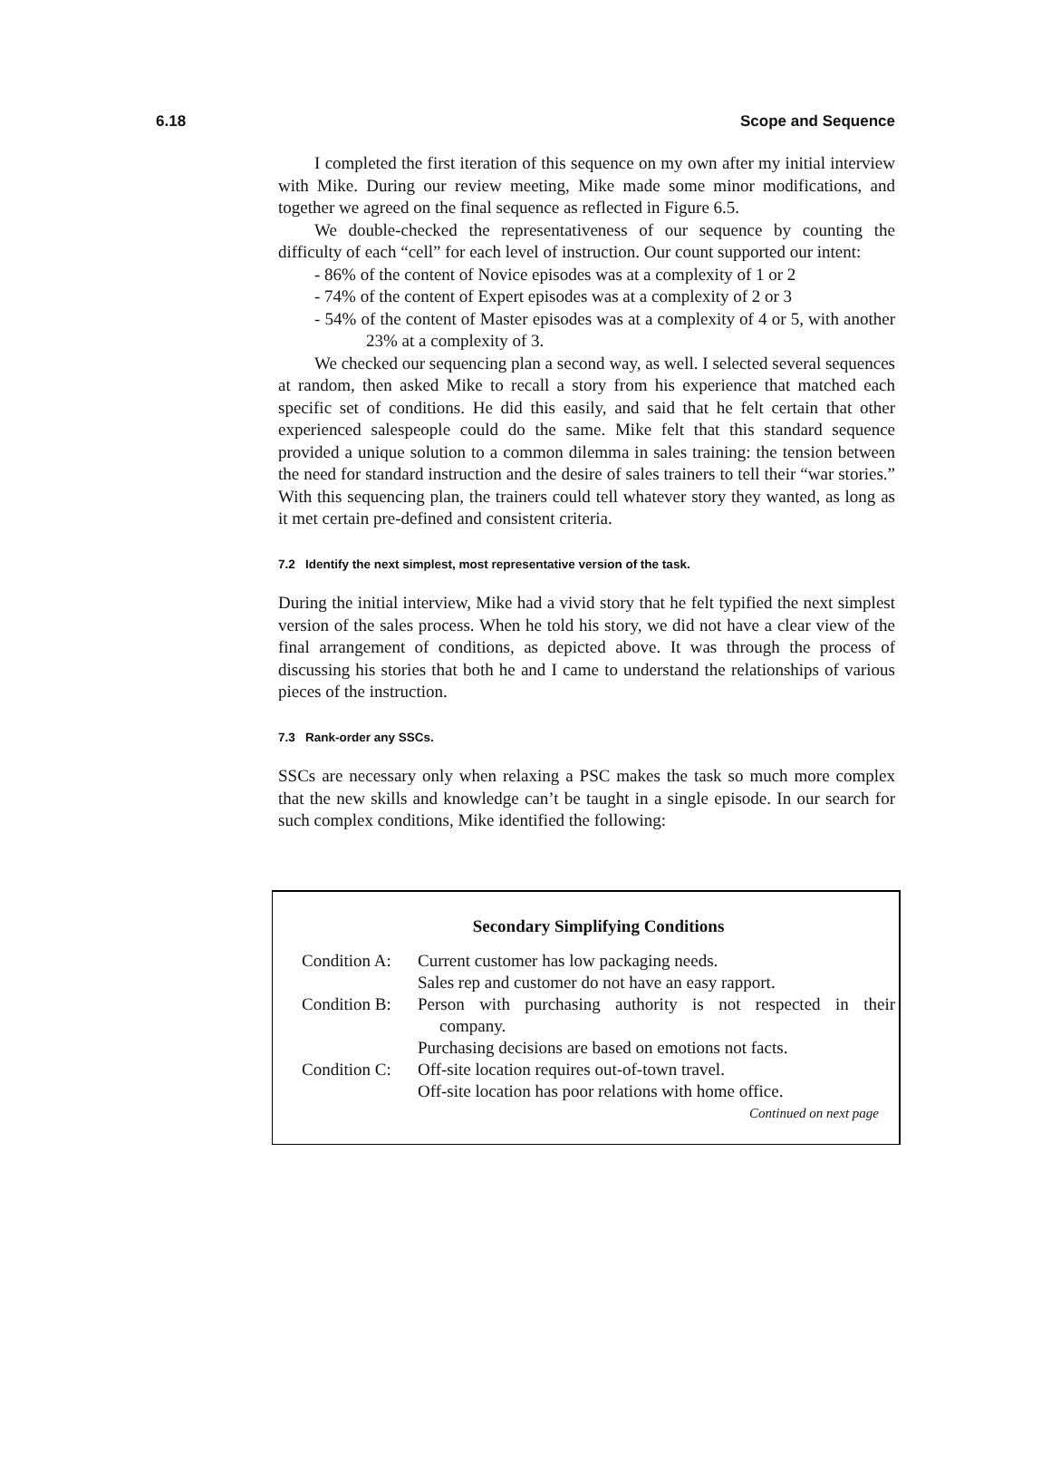6.18 Scope and Sequence
I completed the first iteration of this sequence on my own after my initial interview with Mike. During our review meeting, Mike made some minor modifications, and together we agreed on the final sequence as reflected in Figure 6.5.
We double-checked the representativeness of our sequence by counting the difficulty of each “cell” for each level of instruction. Our count supported our intent:
- 86% of the content of Novice episodes was at a complexity of 1 or 2
- 74% of the content of Expert episodes was at a complexity of 2 or 3
- 54% of the content of Master episodes was at a complexity of 4 or 5, with another 23% at a complexity of 3.
We checked our sequencing plan a second way, as well. I selected several sequences at random, then asked Mike to recall a story from his experience that matched each specific set of conditions. He did this easily, and said that he felt certain that other experienced salespeople could do the same. Mike felt that this standard sequence provided a unique solution to a common dilemma in sales training: the tension between the need for standard instruction and the desire of sales trainers to tell their “war stories.” With this sequencing plan, the trainers could tell whatever story they wanted, as long as it met certain pre-defined and consistent criteria.
7.2 Identify the next simplest, most representative version of the task.
During the initial interview, Mike had a vivid story that he felt typified the next simplest version of the sales process. When he told his story, we did not have a clear view of the final arrangement of conditions, as depicted above. It was through the process of discussing his stories that both he and I came to understand the relationships of various pieces of the instruction.
7.3 Rank-order any SSCs.
SSCs are necessary only when relaxing a PSC makes the task so much more complex that the new skills and knowledge can’t be taught in a single episode. In our search for such complex conditions, Mike identified the following:
Secondary Simplifying Conditions
| Condition A: | Current customer has low packaging needs. Sales rep and customer do not have an easy rapport. |
| Condition B: | Person with purchasing authority is not respected in their company. Purchasing decisions are based on emotions not facts. |
| Condition C: | Off-site location requires out-of-town travel. Off-site location has poor relations with home office. |
Continued on next page